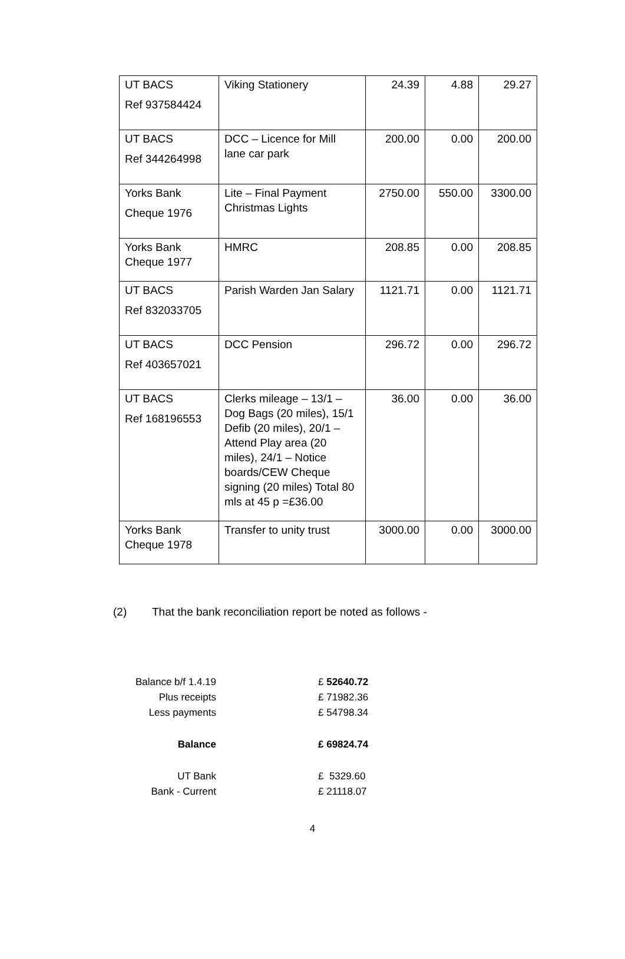| UT BACS Ref 937584424 | Viking Stationery | 24.39 | 4.88 | 29.27 |
| UT BACS Ref 344264998 | DCC – Licence for Mill lane car park | 200.00 | 0.00 | 200.00 |
| Yorks Bank Cheque 1976 | Lite – Final Payment Christmas Lights | 2750.00 | 550.00 | 3300.00 |
| Yorks Bank Cheque 1977 | HMRC | 208.85 | 0.00 | 208.85 |
| UT BACS Ref 832033705 | Parish Warden Jan Salary | 1121.71 | 0.00 | 1121.71 |
| UT BACS Ref 403657021 | DCC Pension | 296.72 | 0.00 | 296.72 |
| UT BACS Ref 168196553 | Clerks mileage – 13/1 – Dog Bags (20 miles), 15/1 Defib (20 miles), 20/1 – Attend Play area (20 miles), 24/1 – Notice boards/CEW Cheque signing (20 miles) Total 80 mls at 45 p =£36.00 | 36.00 | 0.00 | 36.00 |
| Yorks Bank Cheque 1978 | Transfer to unity trust | 3000.00 | 0.00 | 3000.00 |
(2) That the bank reconciliation report be noted as follows -
| Balance b/f 1.4.19 | £ 52640.72 |
| Plus receipts | £ 71982.36 |
| Less payments | £ 54798.34 |
| Balance | £ 69824.74 |
| UT Bank | £ 5329.60 |
| Bank - Current | £ 21118.07 |
4